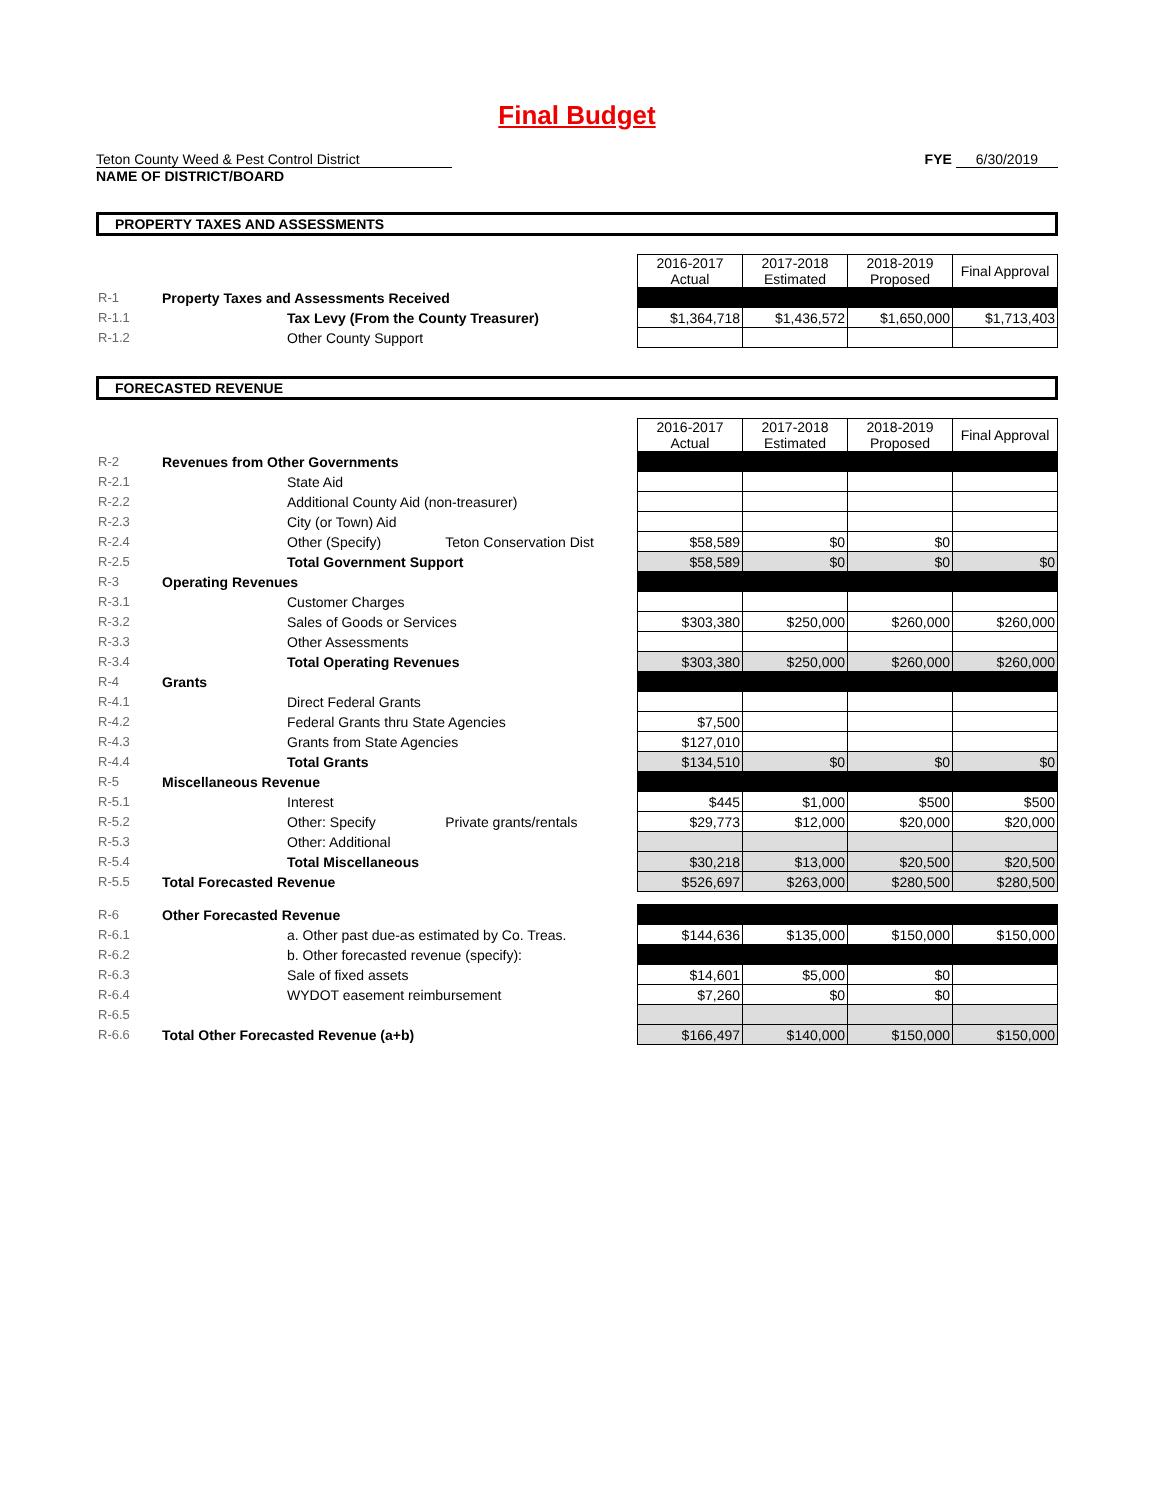Final Budget
Teton County Weed & Pest Control District
NAME OF DISTRICT/BOARD
FYE 6/30/2019
PROPERTY TAXES AND ASSESSMENTS
| | | | 2016-2017 Actual | 2017-2018 Estimated | 2018-2019 Proposed | Final Approval |
| R-1 | Property Taxes and Assessments Received | | | | | |
| R-1.1 | Tax Levy (From the County Treasurer) | | $1,364,718 | $1,436,572 | $1,650,000 | $1,713,403 |
| R-1.2 | Other County Support | | | | | |
FORECASTED REVENUE
| | | | 2016-2017 Actual | 2017-2018 Estimated | 2018-2019 Proposed | Final Approval |
| R-2 | Revenues from Other Governments | | | | | |
| R-2.1 | State Aid | | | | | |
| R-2.2 | Additional County Aid (non-treasurer) | | | | | |
| R-2.3 | City (or Town) Aid | | | | | |
| R-2.4 | Other (Specify) | Teton Conservation Dist | $58,589 | $0 | $0 | |
| R-2.5 | Total Government Support | | $58,589 | $0 | $0 | $0 |
| R-3 | Operating Revenues | | | | | |
| R-3.1 | Customer Charges | | | | | |
| R-3.2 | Sales of Goods or Services | | $303,380 | $250,000 | $260,000 | $260,000 |
| R-3.3 | Other Assessments | | | | | |
| R-3.4 | Total Operating Revenues | | $303,380 | $250,000 | $260,000 | $260,000 |
| R-4 | Grants | | | | | |
| R-4.1 | Direct Federal Grants | | | | | |
| R-4.2 | Federal Grants thru State Agencies | | $7,500 | | | |
| R-4.3 | Grants from State Agencies | | $127,010 | | | |
| R-4.4 | Total Grants | | $134,510 | $0 | $0 | $0 |
| R-5 | Miscellaneous Revenue | | | | | |
| R-5.1 | Interest | | $445 | $1,000 | $500 | $500 |
| R-5.2 | Other: Specify | Private grants/rentals | $29,773 | $12,000 | $20,000 | $20,000 |
| R-5.3 | Other: Additional | | | | | |
| R-5.4 | Total Miscellaneous | | $30,218 | $13,000 | $20,500 | $20,500 |
| R-5.5 | Total Forecasted Revenue | | $526,697 | $263,000 | $280,500 | $280,500 |
| R-6 | Other Forecasted Revenue | | | | | |
| R-6.1 | a. Other past due-as estimated by Co. Treas. | | $144,636 | $135,000 | $150,000 | $150,000 |
| R-6.2 | b. Other forecasted revenue (specify): | | | | | |
| R-6.3 | Sale of fixed assets | | $14,601 | $5,000 | $0 | |
| R-6.4 | WYDOT easement reimbursement | | $7,260 | $0 | $0 | |
| R-6.5 | | | | | | |
| R-6.6 | Total Other Forecasted Revenue (a+b) | | $166,497 | $140,000 | $150,000 | $150,000 |